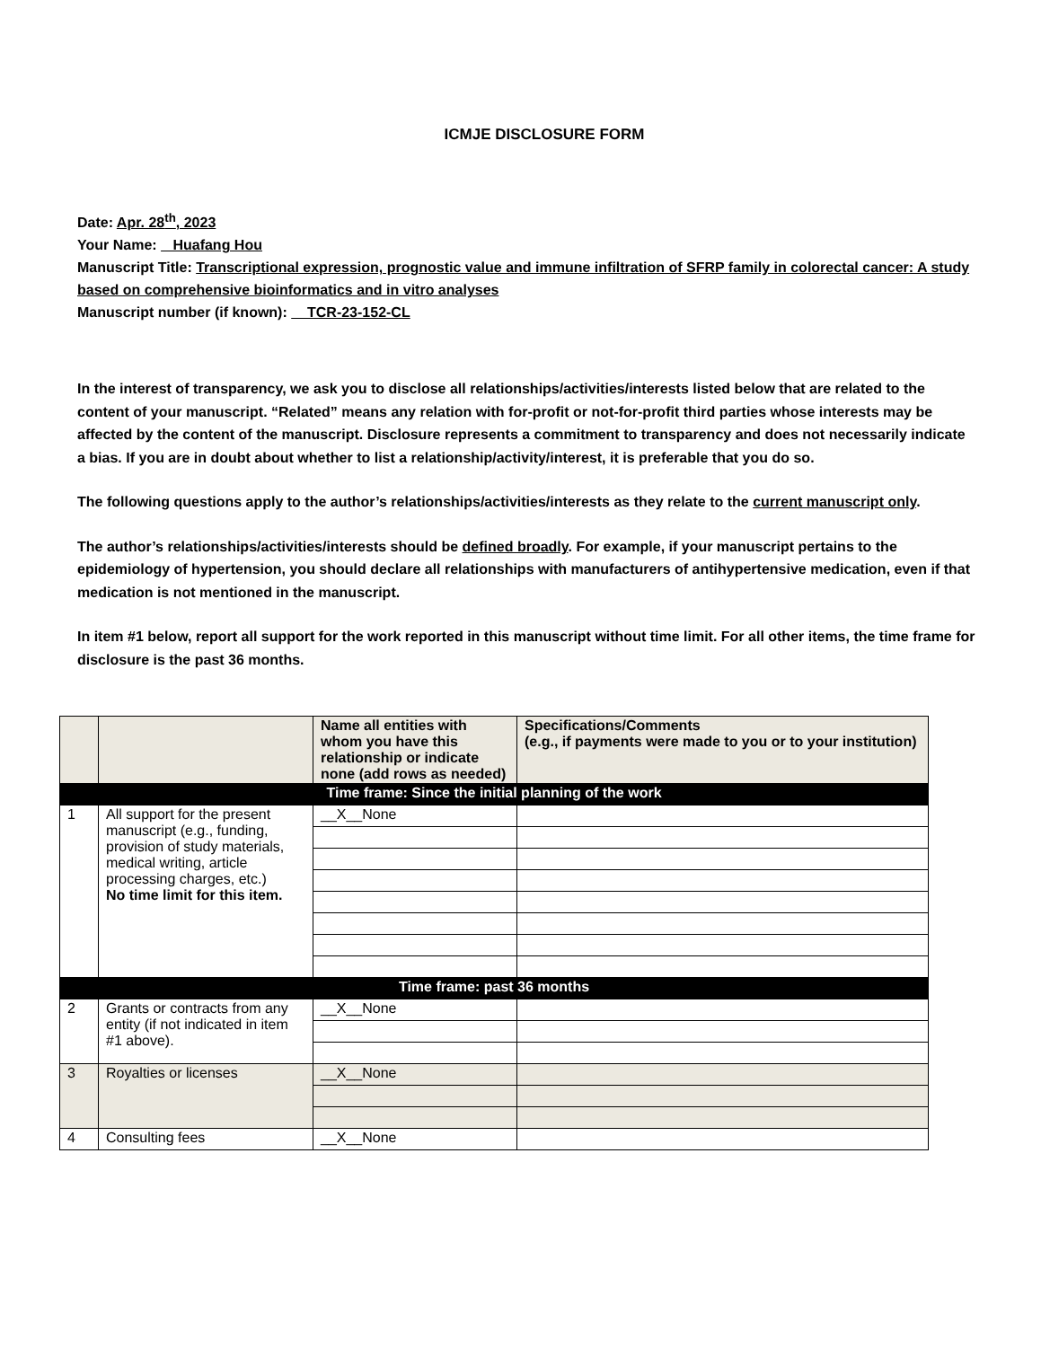ICMJE DISCLOSURE FORM
Date: Apr. 28<sup>th</sup>, 2023
Your Name: Huafang Hou
Manuscript Title: Transcriptional expression, prognostic value and immune infiltration of SFRP family in colorectal cancer: A study based on comprehensive bioinformatics and in vitro analyses
Manuscript number (if known): TCR-23-152-CL
In the interest of transparency, we ask you to disclose all relationships/activities/interests listed below that are related to the content of your manuscript. “Related” means any relation with for-profit or not-for-profit third parties whose interests may be affected by the content of the manuscript. Disclosure represents a commitment to transparency and does not necessarily indicate a bias. If you are in doubt about whether to list a relationship/activity/interest, it is preferable that you do so.
The following questions apply to the author’s relationships/activities/interests as they relate to the current manuscript only.
The author’s relationships/activities/interests should be defined broadly. For example, if your manuscript pertains to the epidemiology of hypertension, you should declare all relationships with manufacturers of antihypertensive medication, even if that medication is not mentioned in the manuscript.
In item #1 below, report all support for the work reported in this manuscript without time limit. For all other items, the time frame for disclosure is the past 36 months.
| | | Name all entities with whom you have this relationship or indicate none (add rows as needed) | Specifications/Comments (e.g., if payments were made to you or to your institution) |
| --- | --- | --- | --- |
| Time frame: Since the initial planning of the work | | | |
| 1 | All support for the present manuscript (e.g., funding, provision of study materials, medical writing, article processing charges, etc.) No time limit for this item. | __X__None | |
| Time frame: past 36 months | | | |
| 2 | Grants or contracts from any entity (if not indicated in item #1 above). | __X__None | |
| 3 | Royalties or licenses | __X__None | |
| 4 | Consulting fees | __X__None | |